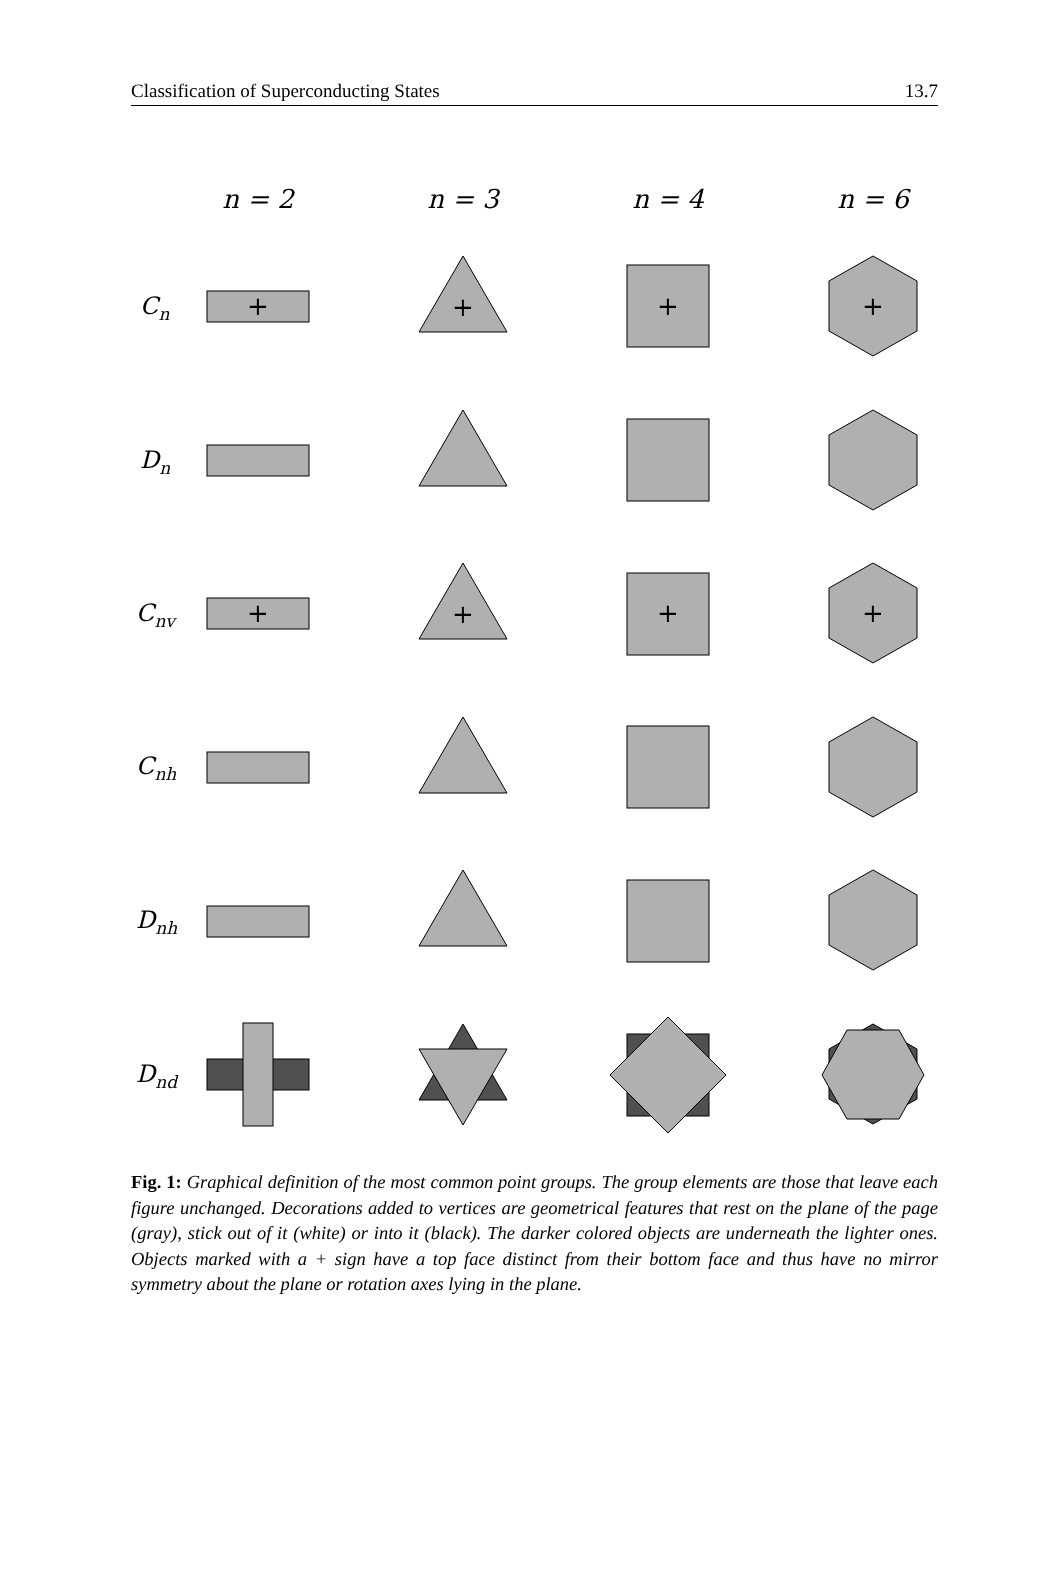Classification of Superconducting States 13.7
n = 2
n = 3
n = 4
n = 6
Cn
Dn
Cnv
Cnh
Dnh
Dnd
+
+
+
+
+
+
+
+
Fig. 1: Graphical definition of the most common point groups. The group elements are those that leave each figure unchanged. Decorations added to vertices are geometrical features that rest on the plane of the page (gray), stick out of it (white) or into it (black). The darker colored objects are underneath the lighter ones. Objects marked with a + sign have a top face distinct from their bottom face and thus have no mirror symmetry about the plane or rotation axes lying in the plane.